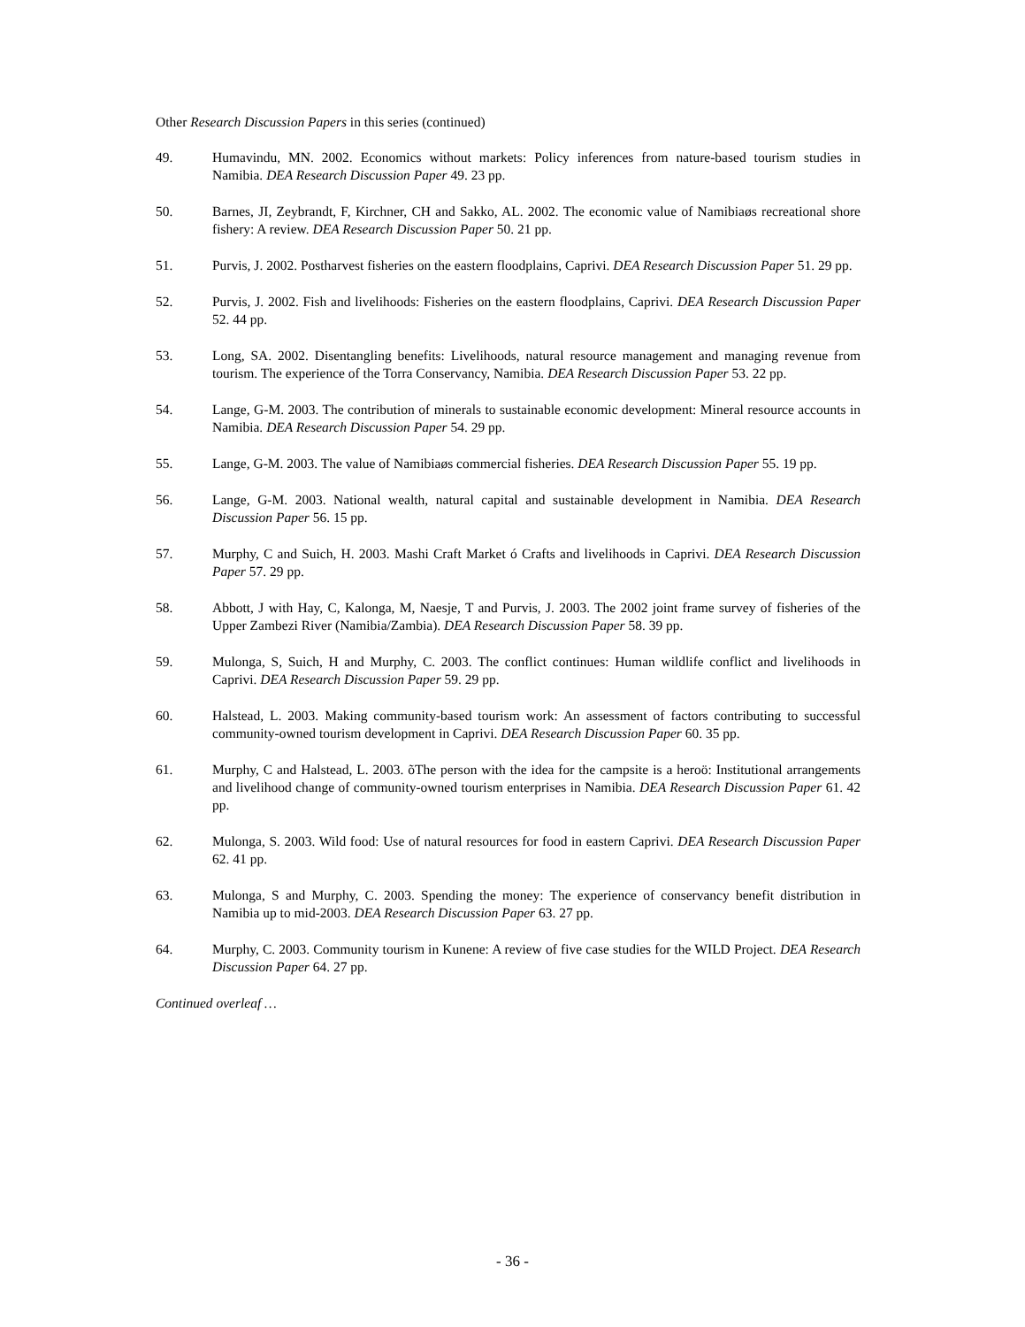Other Research Discussion Papers in this series (continued)
49. Humavindu, MN. 2002. Economics without markets: Policy inferences from nature-based tourism studies in Namibia. DEA Research Discussion Paper 49. 23 pp.
50. Barnes, JI, Zeybrandt, F, Kirchner, CH and Sakko, AL. 2002. The economic value of Namibiaøs recreational shore fishery: A review. DEA Research Discussion Paper 50. 21 pp.
51. Purvis, J. 2002. Postharvest fisheries on the eastern floodplains, Caprivi. DEA Research Discussion Paper 51. 29 pp.
52. Purvis, J. 2002. Fish and livelihoods: Fisheries on the eastern floodplains, Caprivi. DEA Research Discussion Paper 52. 44 pp.
53. Long, SA. 2002. Disentangling benefits: Livelihoods, natural resource management and managing revenue from tourism. The experience of the Torra Conservancy, Namibia. DEA Research Discussion Paper 53. 22 pp.
54. Lange, G-M. 2003. The contribution of minerals to sustainable economic development: Mineral resource accounts in Namibia. DEA Research Discussion Paper 54. 29 pp.
55. Lange, G-M. 2003. The value of Namibiaøs commercial fisheries. DEA Research Discussion Paper 55. 19 pp.
56. Lange, G-M. 2003. National wealth, natural capital and sustainable development in Namibia. DEA Research Discussion Paper 56. 15 pp.
57. Murphy, C and Suich, H. 2003. Mashi Craft Market ó Crafts and livelihoods in Caprivi. DEA Research Discussion Paper 57. 29 pp.
58. Abbott, J with Hay, C, Kalonga, M, Naesje, T and Purvis, J. 2003. The 2002 joint frame survey of fisheries of the Upper Zambezi River (Namibia/Zambia). DEA Research Discussion Paper 58. 39 pp.
59. Mulonga, S, Suich, H and Murphy, C. 2003. The conflict continues: Human wildlife conflict and livelihoods in Caprivi. DEA Research Discussion Paper 59. 29 pp.
60. Halstead, L. 2003. Making community-based tourism work: An assessment of factors contributing to successful community-owned tourism development in Caprivi. DEA Research Discussion Paper 60. 35 pp.
61. Murphy, C and Halstead, L. 2003. õThe person with the idea for the campsite is a heroö: Institutional arrangements and livelihood change of community-owned tourism enterprises in Namibia. DEA Research Discussion Paper 61. 42 pp.
62. Mulonga, S. 2003. Wild food: Use of natural resources for food in eastern Caprivi. DEA Research Discussion Paper 62. 41 pp.
63. Mulonga, S and Murphy, C. 2003. Spending the money: The experience of conservancy benefit distribution in Namibia up to mid-2003. DEA Research Discussion Paper 63. 27 pp.
64. Murphy, C. 2003. Community tourism in Kunene: A review of five case studies for the WILD Project. DEA Research Discussion Paper 64. 27 pp.
Continued overleaf …
- 36 -